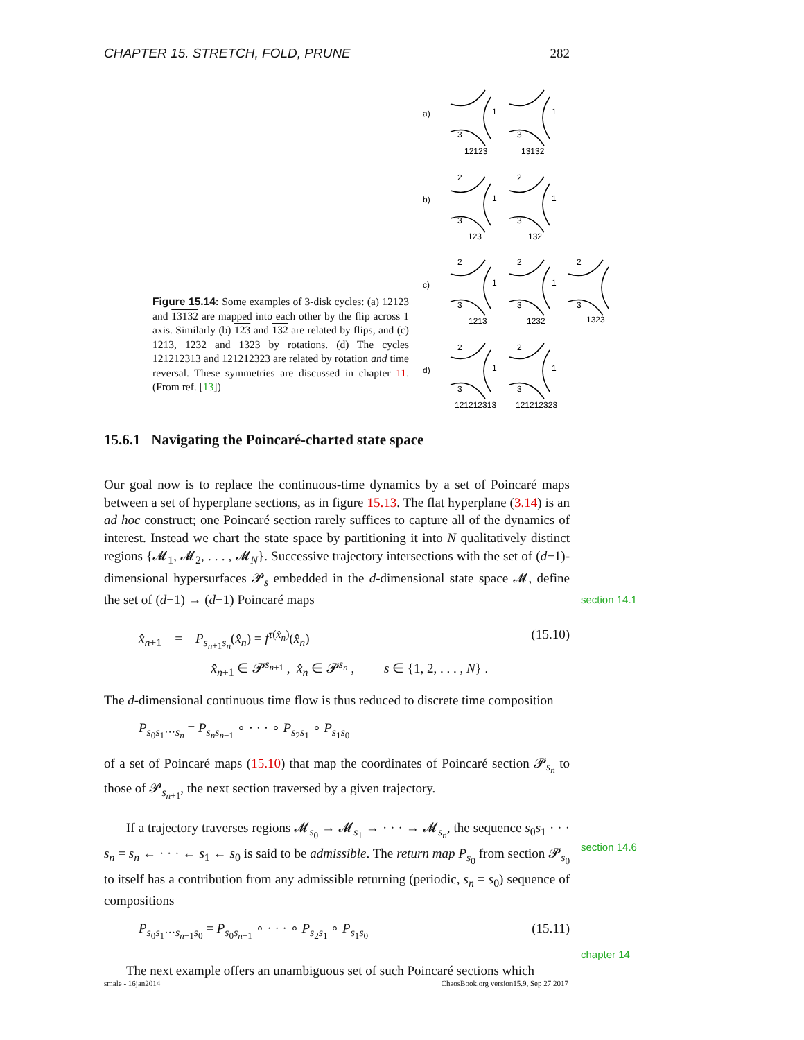CHAPTER 15. STRETCH, FOLD, PRUNE 282
Figure 15.14: Some examples of 3-disk cycles: (a) 12123 and 13132 are mapped into each other by the flip across 1 axis. Similarly (b) 123 and 132 are related by flips, and (c) 1213, 1232 and 1323 by rotations. (d) The cycles 121212313 and 121212323 are related by rotation and time reversal. These symmetries are discussed in chapter 11. (From ref. [13])
a)
1
3
12123
1
3
13132
b)
2
1
3
123
2
1
3
132
c)
2
1
3
1213
2
1
3
1232
2
3
1323
d)
2
1
3
121212313
2
1
3
121212323
15.6.1 Navigating the Poincaré-charted state space
Our goal now is to replace the continuous-time dynamics by a set of Poincaré maps between a set of hyperplane sections, as in figure 15.13. The flat hyperplane (3.14) is an ad hoc construct; one Poincaré section rarely suffices to capture all of the dynamics of interest. Instead we chart the state space by partitioning it into N qualitatively distinct regions {𝓜<sub>1</sub>, 𝓜<sub>2</sub>, . . . , 𝓜<sub>N</sub>}. Successive trajectory intersections with the set of (d−1)-dimensional hypersurfaces 𝓟<sub>s</sub> embedded in the d-dimensional state space 𝓜, define the set of (d−1) → (d−1) Poincaré maps
x̂<sub>n+1</sub> = P<sub>s<sub>n+1</sub>s<sub>n</sub></sub>(x̂<sub>n</sub>) = f<sup>τ(x̂<sub>n</sub>)</sup>(x̂<sub>n</sub>)
x̂<sub>n+1</sub> ∈ 𝓟<sup>s<sub>n+1</sub></sup> , x̂<sub>n</sub> ∈ 𝓟<sup>s<sub>n</sub></sup> , s ∈ {1, 2, . . . , N} . (15.10)
The d-dimensional continuous time flow is thus reduced to discrete time composition
P<sub>s<sub>0</sub>s<sub>1</sub>···s<sub>n</sub></sub> = P<sub>s<sub>n</sub>s<sub>n−1</sub></sub> ∘ · · · ∘ P<sub>s<sub>2</sub>s<sub>1</sub></sub> ∘ P<sub>s<sub>1</sub>s<sub>0</sub></sub>
of a set of Poincaré maps (15.10) that map the coordinates of Poincaré section 𝓟<sub>s<sub>n</sub></sub> to those of 𝓟<sub>s<sub>n+1</sub></sub>, the next section traversed by a given trajectory.
If a trajectory traverses regions 𝓜<sub>s<sub>0</sub></sub> → 𝓜<sub>s<sub>1</sub></sub> → · · · → 𝓜<sub>s<sub>n</sub></sub>, the sequence s<sub>0</sub>s<sub>1</sub> · · · s<sub>n</sub> = s<sub>n</sub> ← · · · ← s<sub>1</sub> ← s<sub>0</sub> is said to be admissible. The return map P<sub>s<sub>0</sub></sub> from section 𝓟<sub>s<sub>0</sub></sub> to itself has a contribution from any admissible returning (periodic, s<sub>n</sub> = s<sub>0</sub>) sequence of compositions
P<sub>s<sub>0</sub>s<sub>1</sub>···s<sub>n−1</sub>s<sub>0</sub></sub> = P<sub>s<sub>0</sub>s<sub>n−1</sub></sub> ∘ · · · ∘ P<sub>s<sub>2</sub>s<sub>1</sub></sub> ∘ P<sub>s<sub>1</sub>s<sub>0</sub></sub> (15.11)
The next example offers an unambiguous set of such Poincaré sections which
section 14.1
section 14.6
chapter 14
smale - 16jan2014 ChaosBook.org version15.9, Sep 27 2017